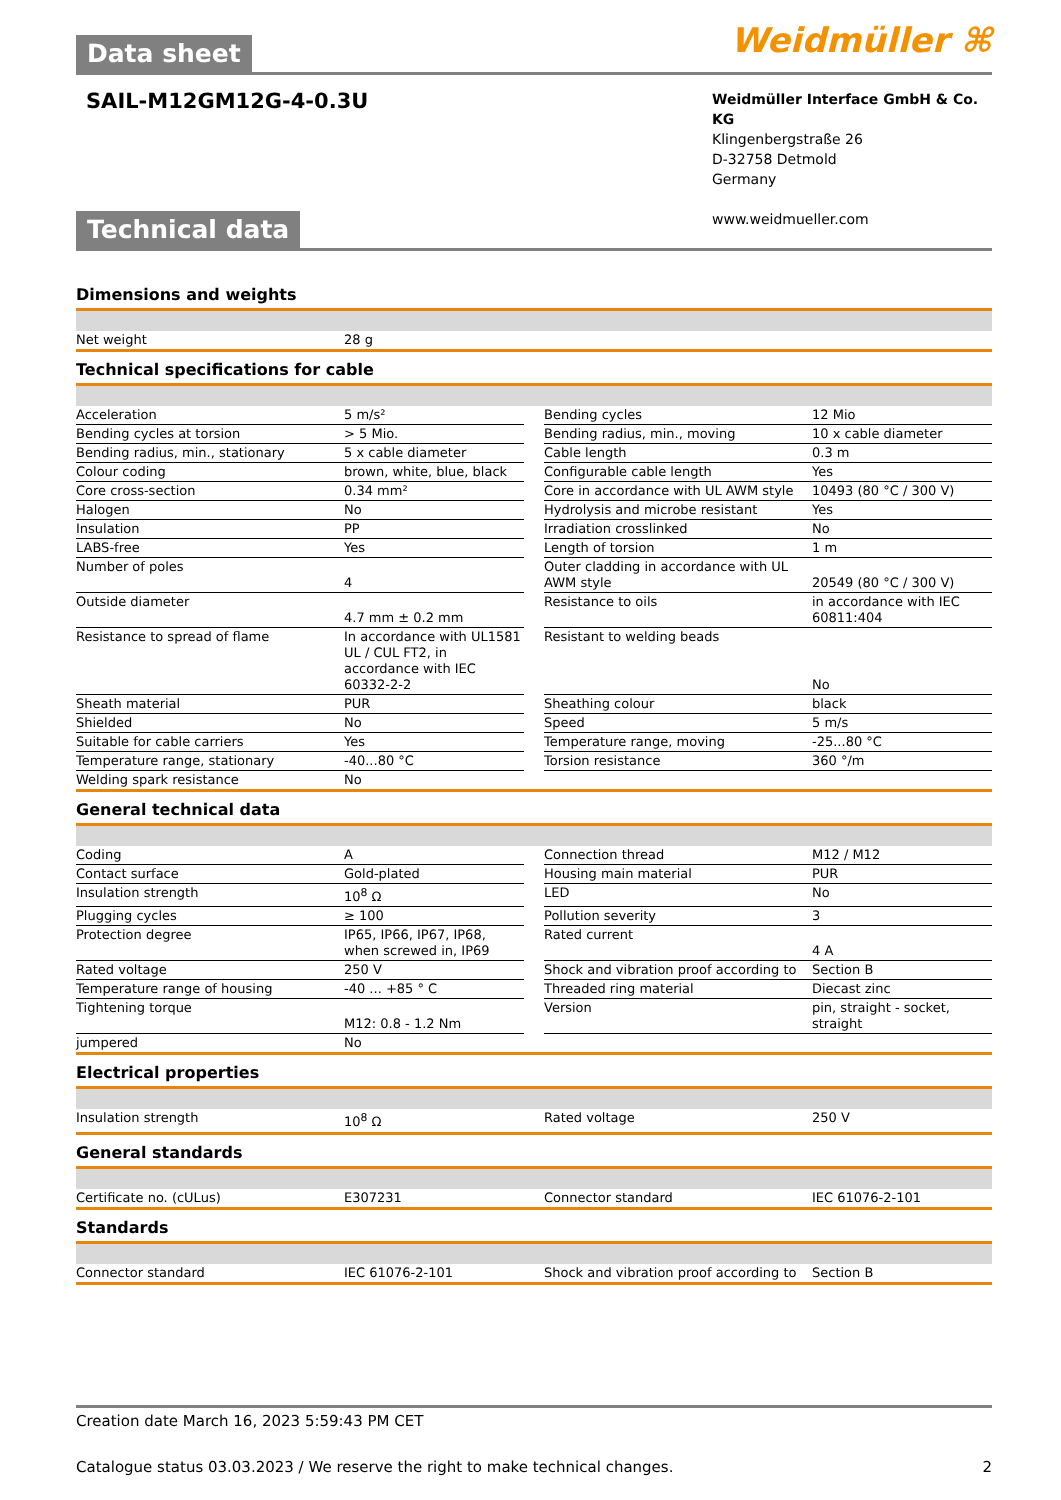Data sheet Weidmüller ⌘
SAIL-M12GM12G-4-0.3U
Weidmüller Interface GmbH & Co. KG
Klingenbergstraße 26
D-32758 Detmold
Germany
www.weidmueller.com
Technical data
Dimensions and weights
| Net weight | 28 g |
Technical specifications for cable
| Acceleration | 5 m/s² | | Bending cycles | 12 Mio |
| Bending cycles at torsion | > 5 Mio. | | Bending radius, min., moving | 10 x cable diameter |
| Bending radius, min., stationary | 5 x cable diameter | | Cable length | 0.3 m |
| Colour coding | brown, white, blue, black | | Configurable cable length | Yes |
| Core cross-section | 0.34 mm² | | Core in accordance with UL AWM style | 10493 (80 °C / 300 V) |
| Halogen | No | | Hydrolysis and microbe resistant | Yes |
| Insulation | PP | | Irradiation crosslinked | No |
| LABS-free | Yes | | Length of torsion | 1 m |
| Number of poles | 4 | | Outer cladding in accordance with UL AWM style | 20549 (80 °C / 300 V) |
| Outside diameter | 4.7 mm ± 0.2 mm | | Resistance to oils | in accordance with IEC 60811:404 |
| Resistance to spread of flame | In accordance with UL1581 UL / CUL FT2, in accordance with IEC 60332-2-2 | | Resistant to welding beads | No |
| Sheath material | PUR | | Sheathing colour | black |
| Shielded | No | | Speed | 5 m/s |
| Suitable for cable carriers | Yes | | Temperature range, moving | -25...80 °C |
| Temperature range, stationary | -40...80 °C | | Torsion resistance | 360 °/m |
| Welding spark resistance | No | | | |
General technical data
| Coding | A | | Connection thread | M12 / M12 |
| Contact surface | Gold-plated | | Housing main material | PUR |
| Insulation strength | 10<sup>8</sup> Ω | | LED | No |
| Plugging cycles | ≥ 100 | | Pollution severity | 3 |
| Protection degree | IP65, IP66, IP67, IP68, when screwed in, IP69 | | Rated current | 4 A |
| Rated voltage | 250 V | | Shock and vibration proof according to | Section B |
| Temperature range of housing | -40 ... +85 ° C | | Threaded ring material | Diecast zinc |
| Tightening torque | M12: 0.8 - 1.2 Nm | | Version | pin, straight - socket, straight |
| jumpered | No | | | |
Electrical properties
| Insulation strength | 10<sup>8</sup> Ω | | Rated voltage | 250 V |
General standards
| Certificate no. (cULus) | E307231 | | Connector standard | IEC 61076-2-101 |
Standards
| Connector standard | IEC 61076-2-101 | | Shock and vibration proof according to | Section B |
Creation date March 16, 2023 5:59:43 PM CET
Catalogue status 03.03.2023 / We reserve the right to make technical changes. 2